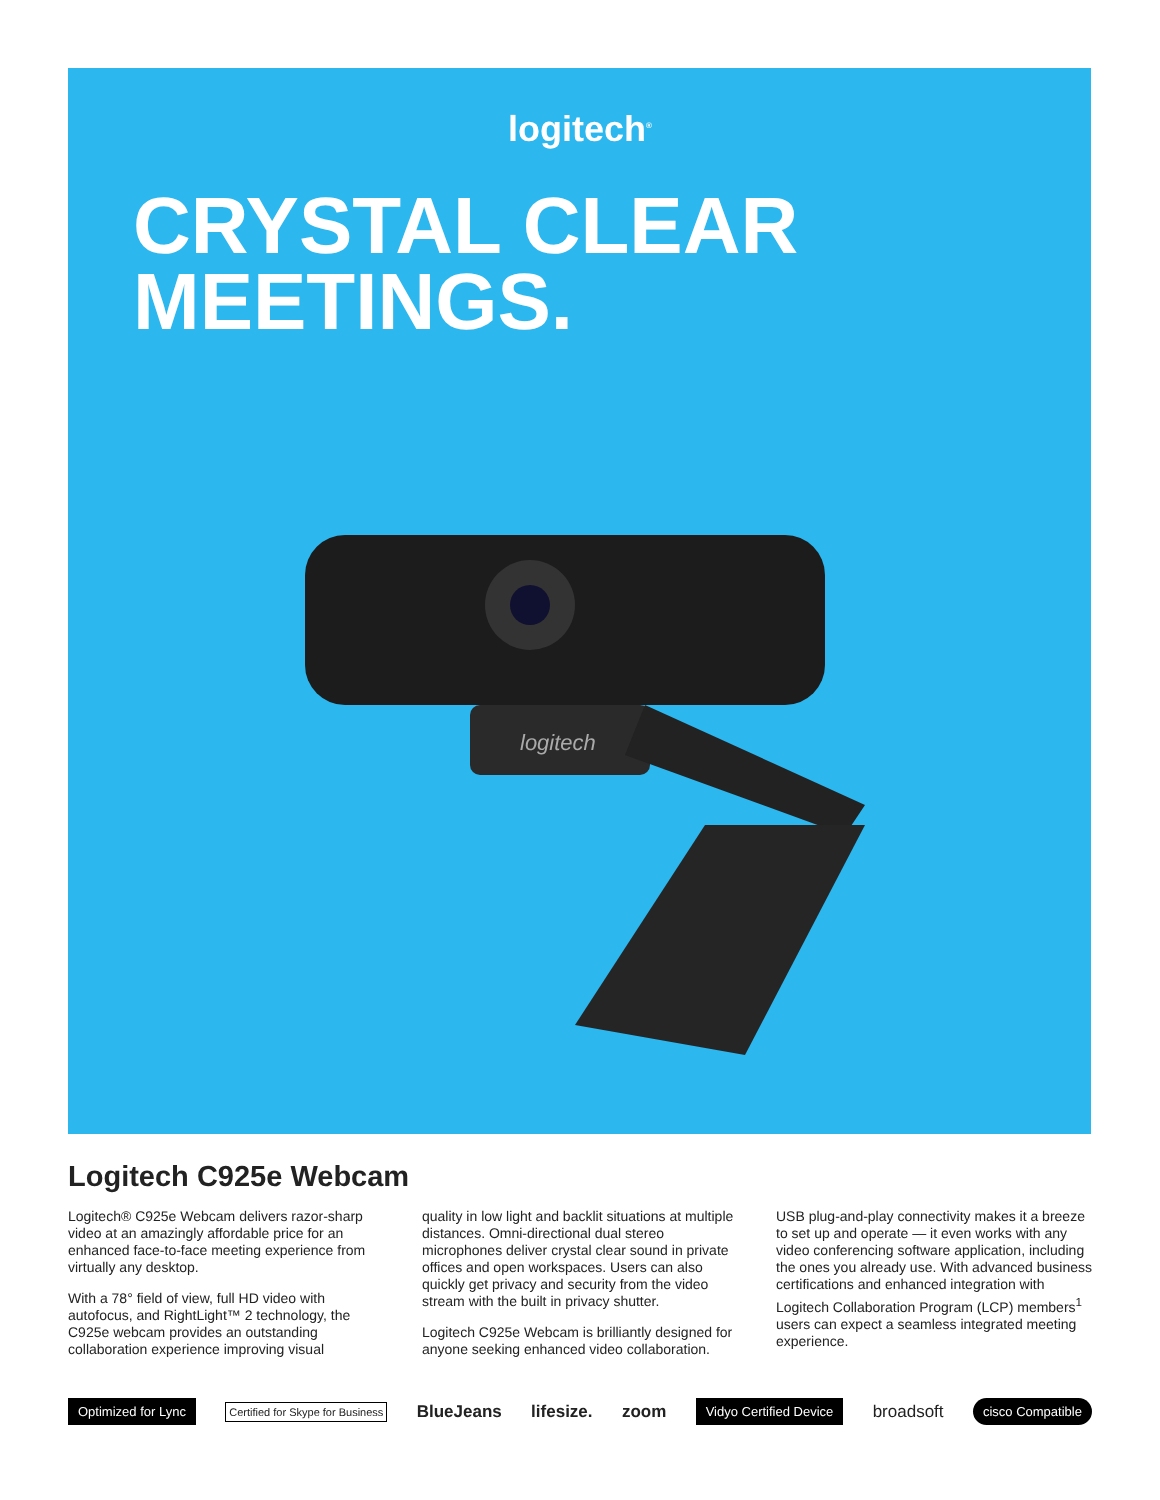logitech<sup>®</sup>
CRYSTAL CLEAR
MEETINGS.
logitech
Logitech C925e Webcam
Logitech® C925e Webcam delivers razor-sharp video at an amazingly affordable price for an enhanced face-to-face meeting experience from virtually any desktop.
With a 78° field of view, full HD video with autofocus, and RightLight™ 2 technology, the C925e webcam provides an outstanding collaboration experience improving visual
quality in low light and backlit situations at multiple distances. Omni-directional dual stereo microphones deliver crystal clear sound in private offices and open workspaces. Users can also quickly get privacy and security from the video stream with the built in privacy shutter.
Logitech C925e Webcam is brilliantly designed for anyone seeking enhanced video collaboration.
USB plug-and-play connectivity makes it a breeze to set up and operate — it even works with any video conferencing software application, including the ones you already use. With advanced business certifications and enhanced integration with Logitech Collaboration Program (LCP) members<sup>1</sup> users can expect a seamless integrated meeting experience.
Optimized for Lync Certified for Skype for Business BlueJeans lifesize. zoom Vidyo Certified Device broadsoft cisco Compatible